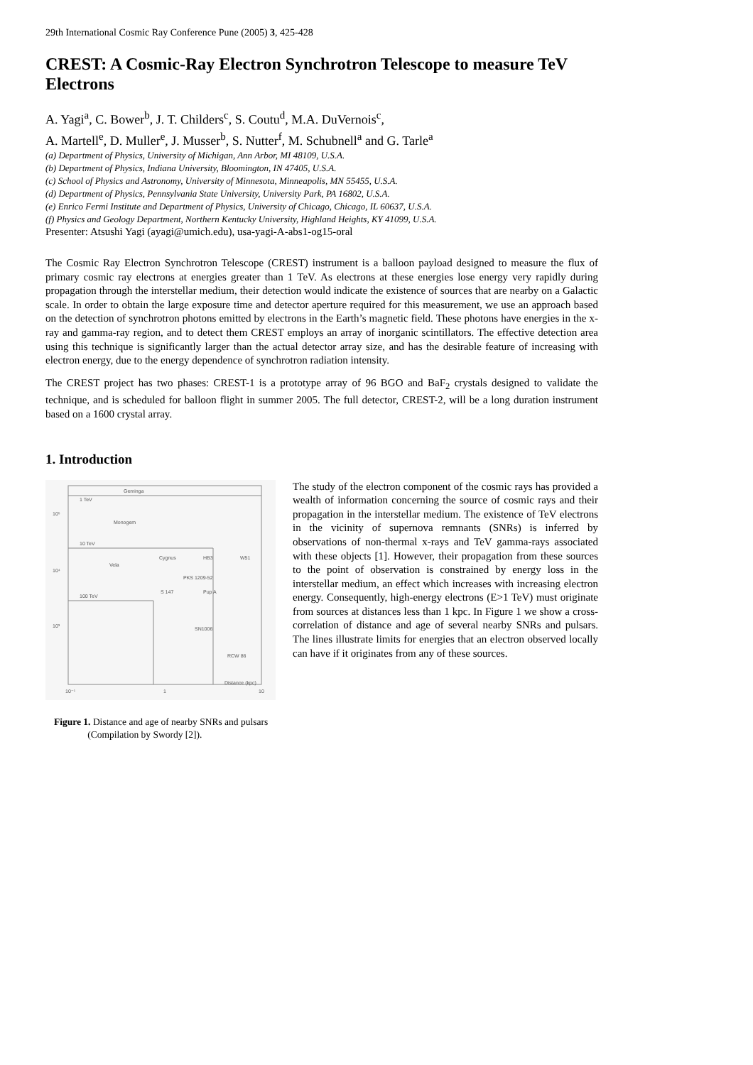29th International Cosmic Ray Conference Pune (2005) 3, 425-428
CREST: A Cosmic-Ray Electron Synchrotron Telescope to measure TeV Electrons
A. Yagi<sup>a</sup>, C. Bower<sup>b</sup>, J. T. Childers<sup>c</sup>, S. Coutu<sup>d</sup>, M.A. DuVernois<sup>c</sup>,
A. Martell<sup>e</sup>, D. Muller<sup>e</sup>, J. Musser<sup>b</sup>, S. Nutter<sup>f</sup>, M. Schubnell<sup>a</sup> and G. Tarle<sup>a</sup>
(a) Department of Physics, University of Michigan, Ann Arbor, MI 48109, U.S.A.
(b) Department of Physics, Indiana University, Bloomington, IN 47405, U.S.A.
(c) School of Physics and Astronomy, University of Minnesota, Minneapolis, MN 55455, U.S.A.
(d) Department of Physics, Pennsylvania State University, University Park, PA 16802, U.S.A.
(e) Enrico Fermi Institute and Department of Physics, University of Chicago, Chicago, IL 60637, U.S.A.
(f) Physics and Geology Department, Northern Kentucky University, Highland Heights, KY 41099, U.S.A.
Presenter: Atsushi Yagi (ayagi@umich.edu), usa-yagi-A-abs1-og15-oral
The Cosmic Ray Electron Synchrotron Telescope (CREST) instrument is a balloon payload designed to measure the flux of primary cosmic ray electrons at energies greater than 1 TeV. As electrons at these energies lose energy very rapidly during propagation through the interstellar medium, their detection would indicate the existence of sources that are nearby on a Galactic scale. In order to obtain the large exposure time and detector aperture required for this measurement, we use an approach based on the detection of synchrotron photons emitted by electrons in the Earth’s magnetic field. These photons have energies in the x-ray and gamma-ray region, and to detect them CREST employs an array of inorganic scintillators. The effective detection area using this technique is significantly larger than the actual detector array size, and has the desirable feature of increasing with electron energy, due to the energy dependence of synchrotron radiation intensity.
The CREST project has two phases: CREST-1 is a prototype array of 96 BGO and BaF<sub>2</sub> crystals designed to validate the technique, and is scheduled for balloon flight in summer 2005. The full detector, CREST-2, will be a long duration instrument based on a 1600 crystal array.
1. Introduction
1 TeV
10 TeV
100 TeV
Geminga
Monogem
Vela
Cygnus
HB3
W51
PKS 1209-52
Pup A
S 147
SN1006
RCW 86
Distance (kpc)
10⁵
10⁴
10³
10⁻¹
1
10
Figure 1. Distance and age of nearby SNRs and pulsars
(Compilation by Swordy [2]).
The study of the electron component of the cosmic rays has provided a wealth of information concerning the source of cosmic rays and their propagation in the interstellar medium. The existence of TeV electrons in the vicinity of supernova remnants (SNRs) is inferred by observations of non-thermal x-rays and TeV gamma-rays associated with these objects [1]. However, their propagation from these sources to the point of observation is constrained by energy loss in the interstellar medium, an effect which increases with increasing electron energy. Consequently, high-energy electrons (E>1 TeV) must originate from sources at distances less than 1 kpc. In Figure 1 we show a cross-correlation of distance and age of several nearby SNRs and pulsars. The lines illustrate limits for energies that an electron observed locally can have if it originates from any of these sources.